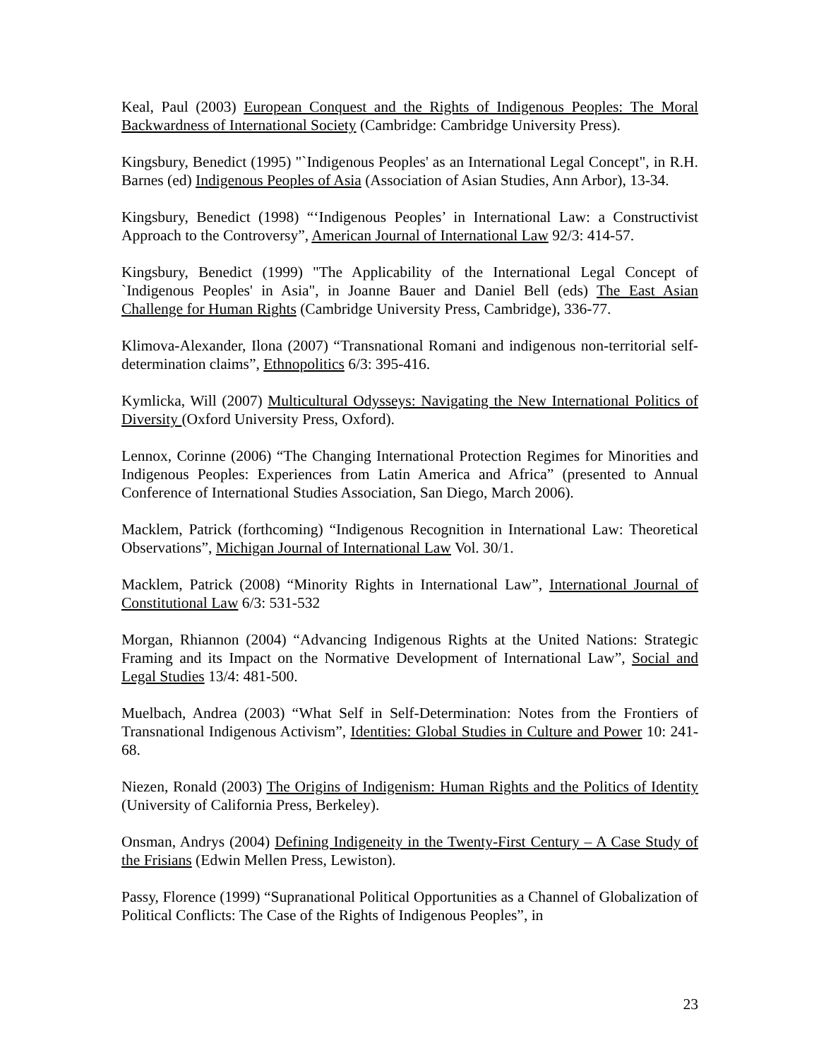Keal, Paul (2003) European Conquest and the Rights of Indigenous Peoples: The Moral Backwardness of International Society (Cambridge: Cambridge University Press).
Kingsbury, Benedict (1995) "`Indigenous Peoples' as an International Legal Concept", in R.H. Barnes (ed) Indigenous Peoples of Asia (Association of Asian Studies, Ann Arbor), 13-34.
Kingsbury, Benedict (1998) “‘Indigenous Peoples’ in International Law: a Constructivist Approach to the Controversy”, American Journal of International Law 92/3: 414-57.
Kingsbury, Benedict (1999) "The Applicability of the International Legal Concept of `Indigenous Peoples' in Asia", in Joanne Bauer and Daniel Bell (eds) The East Asian Challenge for Human Rights (Cambridge University Press, Cambridge), 336-77.
Klimova-Alexander, Ilona (2007) “Transnational Romani and indigenous non-territorial self-determination claims”, Ethnopolitics 6/3: 395-416.
Kymlicka, Will (2007) Multicultural Odysseys: Navigating the New International Politics of Diversity (Oxford University Press, Oxford).
Lennox, Corinne (2006) “The Changing International Protection Regimes for Minorities and Indigenous Peoples: Experiences from Latin America and Africa” (presented to Annual Conference of International Studies Association, San Diego, March 2006).
Macklem, Patrick (forthcoming) “Indigenous Recognition in International Law: Theoretical Observations”, Michigan Journal of International Law Vol. 30/1.
Macklem, Patrick (2008) “Minority Rights in International Law”, International Journal of Constitutional Law 6/3: 531-532
Morgan, Rhiannon (2004) “Advancing Indigenous Rights at the United Nations: Strategic Framing and its Impact on the Normative Development of International Law”, Social and Legal Studies 13/4: 481-500.
Muelbach, Andrea (2003) “What Self in Self-Determination: Notes from the Frontiers of Transnational Indigenous Activism”, Identities: Global Studies in Culture and Power 10: 241-68.
Niezen, Ronald (2003) The Origins of Indigenism: Human Rights and the Politics of Identity (University of California Press, Berkeley).
Onsman, Andrys (2004) Defining Indigeneity in the Twenty-First Century – A Case Study of the Frisians (Edwin Mellen Press, Lewiston).
Passy, Florence (1999) “Supranational Political Opportunities as a Channel of Globalization of Political Conflicts: The Case of the Rights of Indigenous Peoples”, in
23